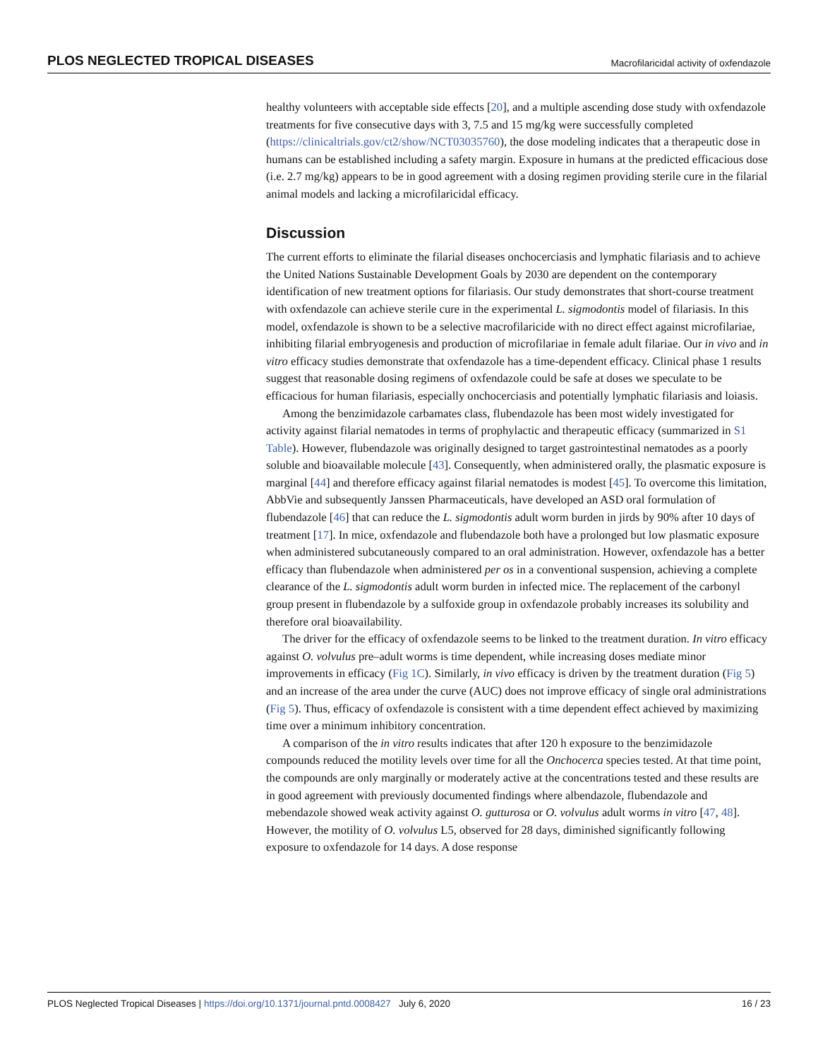PLOS NEGLECTED TROPICAL DISEASES Macrofilaricidal activity of oxfendazole
healthy volunteers with acceptable side effects [20], and a multiple ascending dose study with oxfendazole treatments for five consecutive days with 3, 7.5 and 15 mg/kg were successfully completed (https://clinicaltrials.gov/ct2/show/NCT03035760), the dose modeling indicates that a therapeutic dose in humans can be established including a safety margin. Exposure in humans at the predicted efficacious dose (i.e. 2.7 mg/kg) appears to be in good agreement with a dosing regimen providing sterile cure in the filarial animal models and lacking a microfilaricidal efficacy.
Discussion
The current efforts to eliminate the filarial diseases onchocerciasis and lymphatic filariasis and to achieve the United Nations Sustainable Development Goals by 2030 are dependent on the contemporary identification of new treatment options for filariasis. Our study demonstrates that short-course treatment with oxfendazole can achieve sterile cure in the experimental L. sigmodontis model of filariasis. In this model, oxfendazole is shown to be a selective macrofilaricide with no direct effect against microfilariae, inhibiting filarial embryogenesis and production of microfilariae in female adult filariae. Our in vivo and in vitro efficacy studies demonstrate that oxfendazole has a time-dependent efficacy. Clinical phase 1 results suggest that reasonable dosing regimens of oxfendazole could be safe at doses we speculate to be efficacious for human filariasis, especially onchocerciasis and potentially lymphatic filariasis and loiasis.
Among the benzimidazole carbamates class, flubendazole has been most widely investigated for activity against filarial nematodes in terms of prophylactic and therapeutic efficacy (summarized in S1 Table). However, flubendazole was originally designed to target gastrointestinal nematodes as a poorly soluble and bioavailable molecule [43]. Consequently, when administered orally, the plasmatic exposure is marginal [44] and therefore efficacy against filarial nematodes is modest [45]. To overcome this limitation, AbbVie and subsequently Janssen Pharmaceuticals, have developed an ASD oral formulation of flubendazole [46] that can reduce the L. sigmodontis adult worm burden in jirds by 90% after 10 days of treatment [17]. In mice, oxfendazole and flubendazole both have a prolonged but low plasmatic exposure when administered subcutaneously compared to an oral administration. However, oxfendazole has a better efficacy than flubendazole when administered per os in a conventional suspension, achieving a complete clearance of the L. sigmodontis adult worm burden in infected mice. The replacement of the carbonyl group present in flubendazole by a sulfoxide group in oxfendazole probably increases its solubility and therefore oral bioavailability.
The driver for the efficacy of oxfendazole seems to be linked to the treatment duration. In vitro efficacy against O. volvulus pre–adult worms is time dependent, while increasing doses mediate minor improvements in efficacy (Fig 1C). Similarly, in vivo efficacy is driven by the treatment duration (Fig 5) and an increase of the area under the curve (AUC) does not improve efficacy of single oral administrations (Fig 5). Thus, efficacy of oxfendazole is consistent with a time dependent effect achieved by maximizing time over a minimum inhibitory concentration.
A comparison of the in vitro results indicates that after 120 h exposure to the benzimidazole compounds reduced the motility levels over time for all the Onchocerca species tested. At that time point, the compounds are only marginally or moderately active at the concentrations tested and these results are in good agreement with previously documented findings where albendazole, flubendazole and mebendazole showed weak activity against O. gutturosa or O. volvulus adult worms in vitro [47, 48]. However, the motility of O. volvulus L5, observed for 28 days, diminished significantly following exposure to oxfendazole for 14 days. A dose response
PLOS Neglected Tropical Diseases | https://doi.org/10.1371/journal.pntd.0008427 July 6, 2020 16 / 23